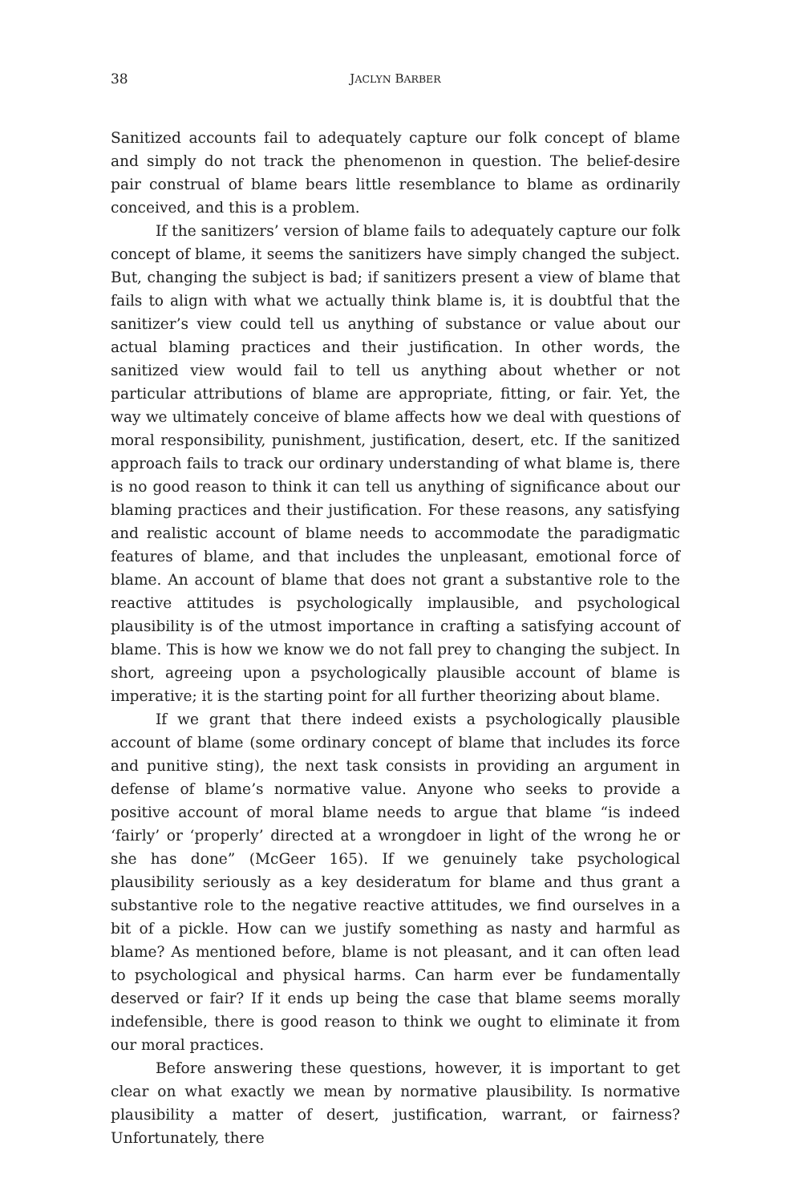38 JACLYN BARBER
Sanitized accounts fail to adequately capture our folk concept of blame and simply do not track the phenomenon in question. The belief-desire pair construal of blame bears little resemblance to blame as ordinarily conceived, and this is a problem.
If the sanitizers’ version of blame fails to adequately capture our folk concept of blame, it seems the sanitizers have simply changed the subject. But, changing the subject is bad; if sanitizers present a view of blame that fails to align with what we actually think blame is, it is doubtful that the sanitizer’s view could tell us anything of substance or value about our actual blaming practices and their justification. In other words, the sanitized view would fail to tell us anything about whether or not particular attributions of blame are appropriate, fitting, or fair. Yet, the way we ultimately conceive of blame affects how we deal with questions of moral responsibility, punishment, justification, desert, etc. If the sanitized approach fails to track our ordinary understanding of what blame is, there is no good reason to think it can tell us anything of significance about our blaming practices and their justification. For these reasons, any satisfying and realistic account of blame needs to accommodate the paradigmatic features of blame, and that includes the unpleasant, emotional force of blame. An account of blame that does not grant a substantive role to the reactive attitudes is psychologically implausible, and psychological plausibility is of the utmost importance in crafting a satisfying account of blame. This is how we know we do not fall prey to changing the subject. In short, agreeing upon a psychologically plausible account of blame is imperative; it is the starting point for all further theorizing about blame.
If we grant that there indeed exists a psychologically plausible account of blame (some ordinary concept of blame that includes its force and punitive sting), the next task consists in providing an argument in defense of blame’s normative value. Anyone who seeks to provide a positive account of moral blame needs to argue that blame “is indeed ‘fairly’ or ‘properly’ directed at a wrongdoer in light of the wrong he or she has done” (McGeer 165). If we genuinely take psychological plausibility seriously as a key desideratum for blame and thus grant a substantive role to the negative reactive attitudes, we find ourselves in a bit of a pickle. How can we justify something as nasty and harmful as blame? As mentioned before, blame is not pleasant, and it can often lead to psychological and physical harms. Can harm ever be fundamentally deserved or fair? If it ends up being the case that blame seems morally indefensible, there is good reason to think we ought to eliminate it from our moral practices.
Before answering these questions, however, it is important to get clear on what exactly we mean by normative plausibility. Is normative plausibility a matter of desert, justification, warrant, or fairness? Unfortunately, there